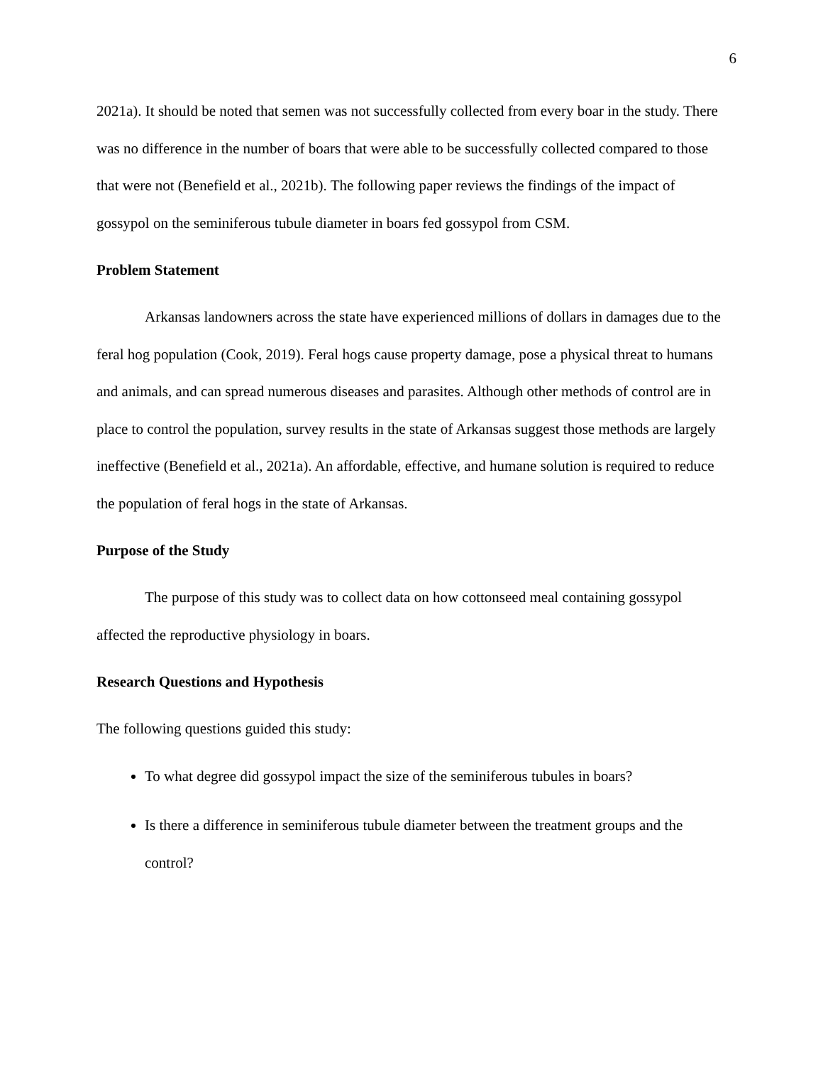6
2021a). It should be noted that semen was not successfully collected from every boar in the study. There was no difference in the number of boars that were able to be successfully collected compared to those that were not (Benefield et al., 2021b). The following paper reviews the findings of the impact of gossypol on the seminiferous tubule diameter in boars fed gossypol from CSM.
Problem Statement
Arkansas landowners across the state have experienced millions of dollars in damages due to the feral hog population (Cook, 2019). Feral hogs cause property damage, pose a physical threat to humans and animals, and can spread numerous diseases and parasites. Although other methods of control are in place to control the population, survey results in the state of Arkansas suggest those methods are largely ineffective (Benefield et al., 2021a). An affordable, effective, and humane solution is required to reduce the population of feral hogs in the state of Arkansas.
Purpose of the Study
The purpose of this study was to collect data on how cottonseed meal containing gossypol affected the reproductive physiology in boars.
Research Questions and Hypothesis
The following questions guided this study:
To what degree did gossypol impact the size of the seminiferous tubules in boars?
Is there a difference in seminiferous tubule diameter between the treatment groups and the control?